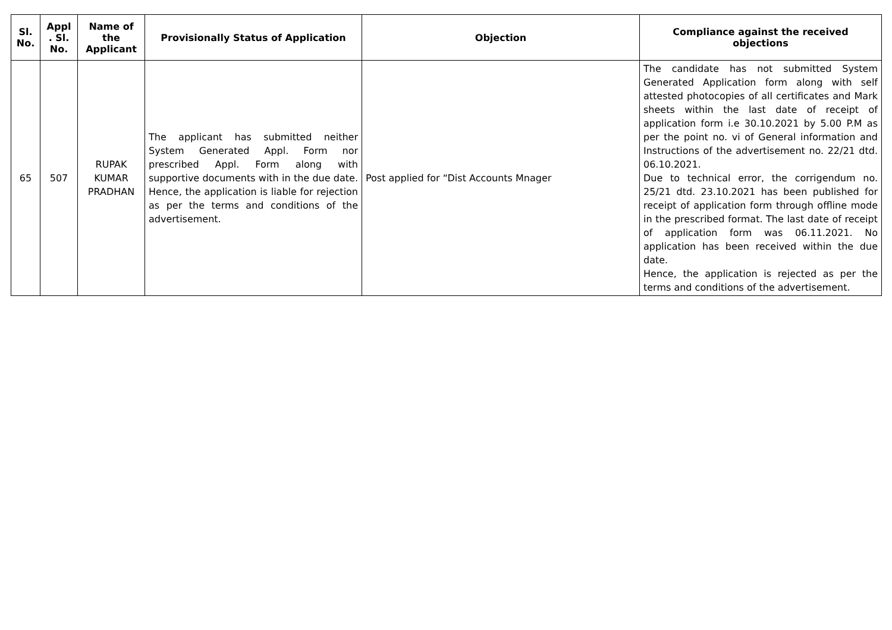| Sl. No. | Appl . Sl. No. | Name of the Applicant | Provisionally Status of Application | Objection | Compliance against the received objections |
| --- | --- | --- | --- | --- | --- |
| 65 | 507 | RUPAK KUMAR PRADHAN | The applicant has submitted neither System Generated Appl. Form nor prescribed Appl. Form along with supportive documents with in the due date. Hence, the application is liable for rejection as per the terms and conditions of the advertisement. | Post applied for “Dist Accounts Mnager | The candidate has not submitted System Generated Application form along with self attested photocopies of all certificates and Mark sheets within the last date of receipt of application form i.e 30.10.2021 by 5.00 P.M as per the point no. vi of General information and Instructions of the advertisement no. 22/21 dtd. 06.10.2021. Due to technical error, the corrigendum no. 25/21 dtd. 23.10.2021 has been published for receipt of application form through offline mode in the prescribed format. The last date of receipt of application form was 06.11.2021. No application has been received within the due date. Hence, the application is rejected as per the terms and conditions of the advertisement. |